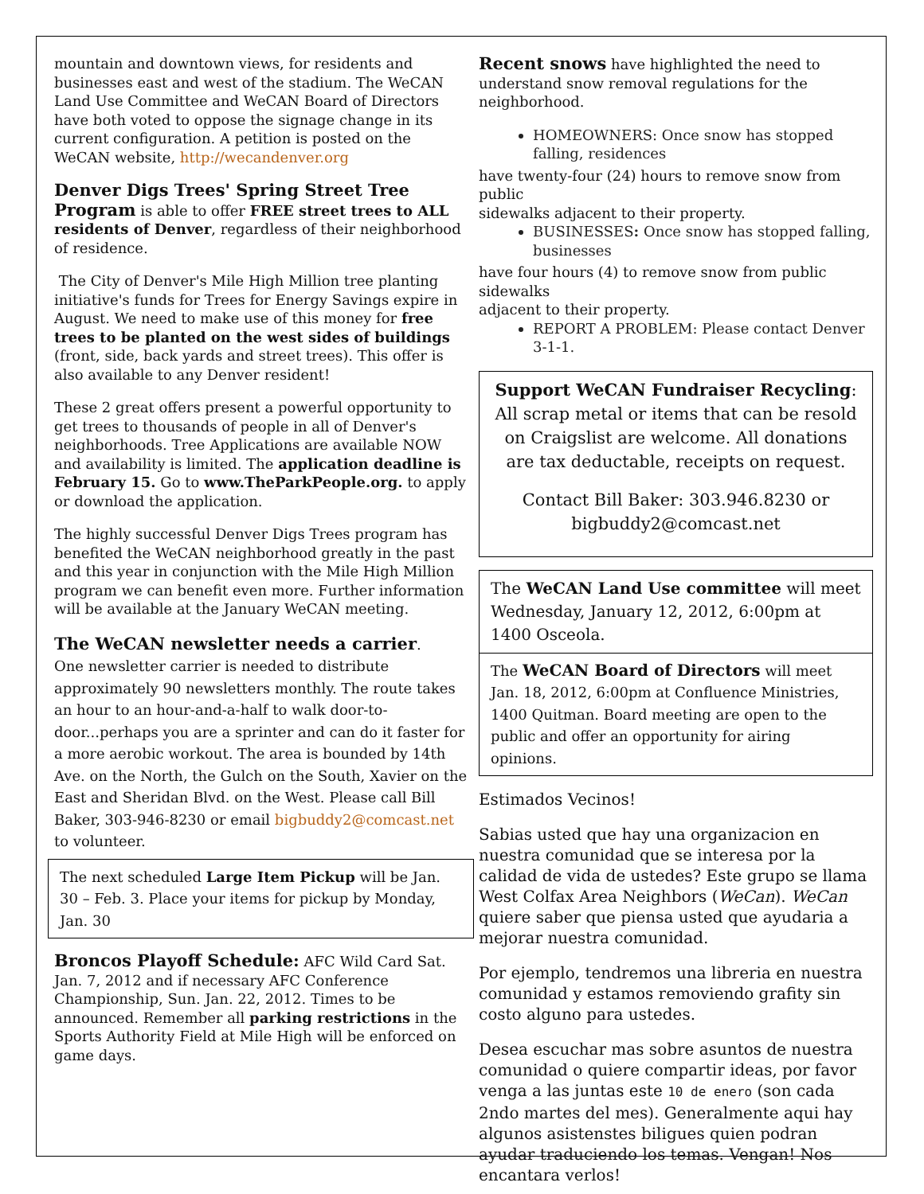mountain and downtown views, for residents and businesses east and west of the stadium. The WeCAN Land Use Committee and WeCAN Board of Directors have both voted to oppose the signage change in its current configuration. A petition is posted on the WeCAN website, http://wecandenver.org
Denver Digs Trees' Spring Street Tree Program is able to offer FREE street trees to ALL residents of Denver, regardless of their neighborhood of residence.
The City of Denver's Mile High Million tree planting initiative's funds for Trees for Energy Savings expire in August. We need to make use of this money for free trees to be planted on the west sides of buildings (front, side, back yards and street trees). This offer is also available to any Denver resident!
These 2 great offers present a powerful opportunity to get trees to thousands of people in all of Denver's neighborhoods. Tree Applications are available NOW and availability is limited. The application deadline is February 15. Go to www.TheParkPeople.org. to apply or download the application.
The highly successful Denver Digs Trees program has benefited the WeCAN neighborhood greatly in the past and this year in conjunction with the Mile High Million program we can benefit even more. Further information will be available at the January WeCAN meeting.
The WeCAN newsletter needs a carrier.
One newsletter carrier is needed to distribute approximately 90 newsletters monthly. The route takes an hour to an hour-and-a-half to walk door-to-door...perhaps you are a sprinter and can do it faster for a more aerobic workout. The area is bounded by 14th Ave. on the North, the Gulch on the South, Xavier on the East and Sheridan Blvd. on the West. Please call Bill Baker, 303-946-8230 or email bigbuddy2@comcast.net to volunteer.
The next scheduled Large Item Pickup will be Jan. 30 – Feb. 3. Place your items for pickup by Monday, Jan. 30
Broncos Playoff Schedule: AFC Wild Card Sat. Jan. 7, 2012 and if necessary AFC Conference Championship, Sun. Jan. 22, 2012. Times to be announced. Remember all parking restrictions in the Sports Authority Field at Mile High will be enforced on game days.
Recent snows have highlighted the need to understand snow removal regulations for the neighborhood.
HOMEOWNERS: Once snow has stopped falling, residences
have twenty-four (24) hours to remove snow from public
sidewalks adjacent to their property.
BUSINESSES: Once snow has stopped falling, businesses
have four hours (4) to remove snow from public sidewalks
adjacent to their property.
REPORT A PROBLEM: Please contact Denver 3-1-1.
Support WeCAN Fundraiser Recycling: All scrap metal or items that can be resold on Craigslist are welcome. All donations are tax deductable, receipts on request.
Contact Bill Baker: 303.946.8230 or bigbuddy2@comcast.net
The WeCAN Land Use committee will meet Wednesday, January 12, 2012, 6:00pm at 1400 Osceola.
The WeCAN Board of Directors will meet Jan. 18, 2012, 6:00pm at Confluence Ministries, 1400 Quitman. Board meeting are open to the public and offer an opportunity for airing opinions.
Estimados Vecinos!
Sabias usted que hay una organizacion en nuestra comunidad que se interesa por la calidad de vida de ustedes? Este grupo se llama West Colfax Area Neighbors (WeCan). WeCan quiere saber que piensa usted que ayudaria a mejorar nuestra comunidad.
Por ejemplo, tendremos una libreria en nuestra comunidad y estamos removiendo grafity sin costo alguno para ustedes.
Desea escuchar mas sobre asuntos de nuestra comunidad o quiere compartir ideas, por favor venga a las juntas este 10 de enero (son cada 2ndo martes del mes). Generalmente aqui hay algunos asistenstes biligues quien podran ayudar traduciendo los temas. Vengan! Nos encantara verlos!